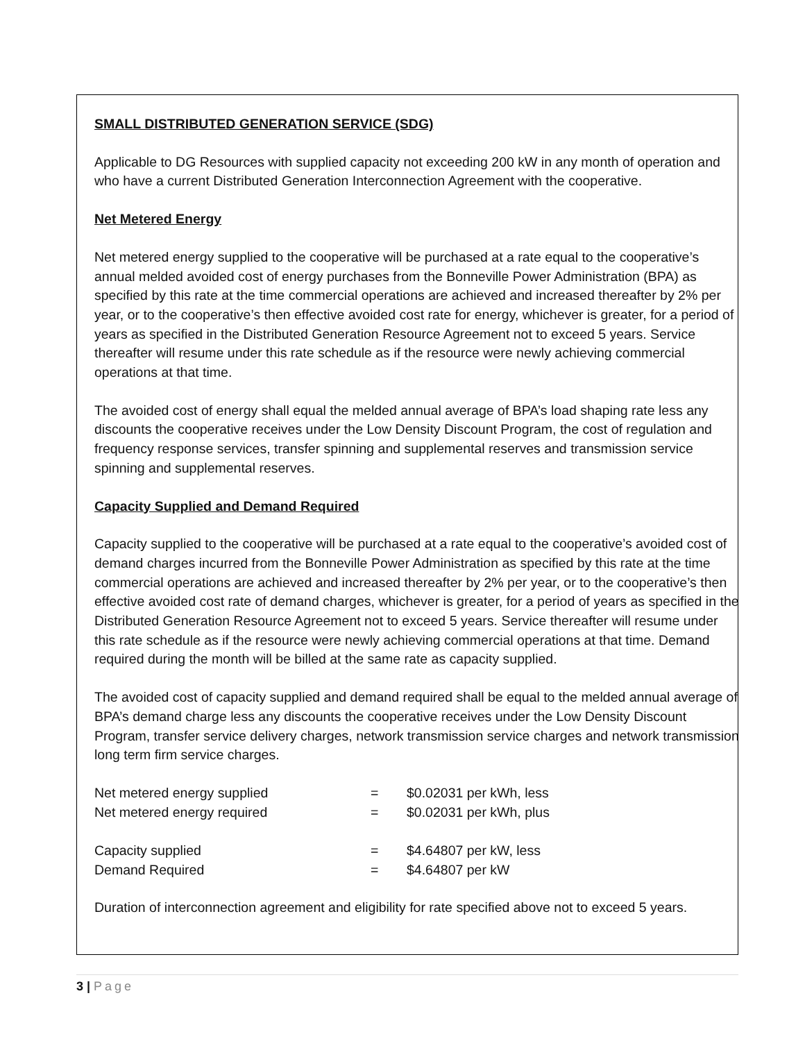SMALL DISTRIBUTED GENERATION SERVICE (SDG)
Applicable to DG Resources with supplied capacity not exceeding 200 kW in any month of operation and who have a current Distributed Generation Interconnection Agreement with the cooperative.
Net Metered Energy
Net metered energy supplied to the cooperative will be purchased at a rate equal to the cooperative’s annual melded avoided cost of energy purchases from the Bonneville Power Administration (BPA) as specified by this rate at the time commercial operations are achieved and increased thereafter by 2% per year, or to the cooperative’s then effective avoided cost rate for energy, whichever is greater, for a period of years as specified in the Distributed Generation Resource Agreement not to exceed 5 years. Service thereafter will resume under this rate schedule as if the resource were newly achieving commercial operations at that time.
The avoided cost of energy shall equal the melded annual average of BPA’s load shaping rate less any discounts the cooperative receives under the Low Density Discount Program, the cost of regulation and frequency response services, transfer spinning and supplemental reserves and transmission service spinning and supplemental reserves.
Capacity Supplied and Demand Required
Capacity supplied to the cooperative will be purchased at a rate equal to the cooperative’s avoided cost of demand charges incurred from the Bonneville Power Administration as specified by this rate at the time commercial operations are achieved and increased thereafter by 2% per year, or to the cooperative’s then effective avoided cost rate of demand charges, whichever is greater, for a period of years as specified in the Distributed Generation Resource Agreement not to exceed 5 years. Service thereafter will resume under this rate schedule as if the resource were newly achieving commercial operations at that time. Demand required during the month will be billed at the same rate as capacity supplied.
The avoided cost of capacity supplied and demand required shall be equal to the melded annual average of BPA’s demand charge less any discounts the cooperative receives under the Low Density Discount Program, transfer service delivery charges, network transmission service charges and network transmission long term firm service charges.
| Net metered energy supplied | = | $0.02031 per kWh, less |
| Net metered energy required | = | $0.02031 per kWh, plus |
| Capacity supplied | = | $4.64807 per kW, less |
| Demand Required | = | $4.64807 per kW |
Duration of interconnection agreement and eligibility for rate specified above not to exceed 5 years.
3 | Page